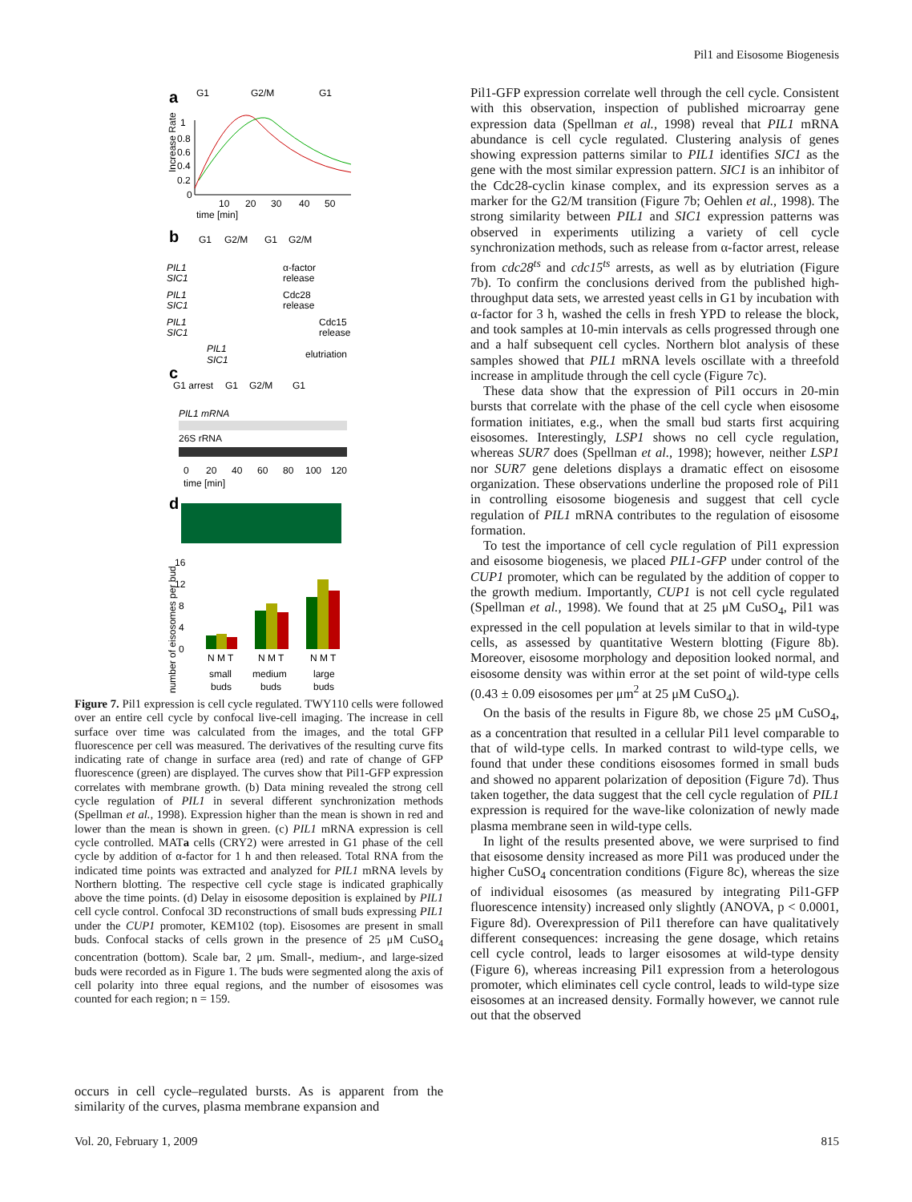Pil1 and Eisosome Biogenesis
a
G1
G2/M
G1
1
0.8
0.6
0.4
0.2
0
10
20
30
40
50
time [min]
b
G1
G2/M
G1
G2/M
PIL1
SIC1
α-factor
release
PIL1
SIC1
Cdc28
release
PIL1
SIC1
Cdc15
release
PIL1
SIC1
elutriation
c
G1 arrest
G1
G2/M
G1
PIL1 mRNA
26S rRNA
0
20
40
60
80
100
120
time [min]
d
16
12
8
4
0
N M T
N M T
N M T
small
medium
large
buds
buds
buds
Increase Rate
number of eisosomes per bud
Figure 7. Pil1 expression is cell cycle regulated. TWY110 cells were followed over an entire cell cycle by confocal live-cell imaging. The increase in cell surface over time was calculated from the images, and the total GFP fluorescence per cell was measured. The derivatives of the resulting curve fits indicating rate of change in surface area (red) and rate of change of GFP fluorescence (green) are displayed. The curves show that Pil1-GFP expression correlates with membrane growth. (b) Data mining revealed the strong cell cycle regulation of PIL1 in several different synchronization methods (Spellman et al., 1998). Expression higher than the mean is shown in red and lower than the mean is shown in green. (c) PIL1 mRNA expression is cell cycle controlled. MATa cells (CRY2) were arrested in G1 phase of the cell cycle by addition of α-factor for 1 h and then released. Total RNA from the indicated time points was extracted and analyzed for PIL1 mRNA levels by Northern blotting. The respective cell cycle stage is indicated graphically above the time points. (d) Delay in eisosome deposition is explained by PIL1 cell cycle control. Confocal 3D reconstructions of small buds expressing PIL1 under the CUP1 promoter, KEM102 (top). Eisosomes are present in small buds. Confocal stacks of cells grown in the presence of 25 μM CuSO<sub>4</sub> concentration (bottom). Scale bar, 2 μm. Small-, medium-, and large-sized buds were recorded as in Figure 1. The buds were segmented along the axis of cell polarity into three equal regions, and the number of eisosomes was counted for each region; n = 159.
occurs in cell cycle–regulated bursts. As is apparent from the similarity of the curves, plasma membrane expansion and
Pil1-GFP expression correlate well through the cell cycle. Consistent with this observation, inspection of published microarray gene expression data (Spellman et al., 1998) reveal that PIL1 mRNA abundance is cell cycle regulated. Clustering analysis of genes showing expression patterns similar to PIL1 identifies SIC1 as the gene with the most similar expression pattern. SIC1 is an inhibitor of the Cdc28-cyclin kinase complex, and its expression serves as a marker for the G2/M transition (Figure 7b; Oehlen et al., 1998). The strong similarity between PIL1 and SIC1 expression patterns was observed in experiments utilizing a variety of cell cycle synchronization methods, such as release from α-factor arrest, release from cdc28<sup>ts</sup> and cdc15<sup>ts</sup> arrests, as well as by elutriation (Figure 7b). To confirm the conclusions derived from the published high-throughput data sets, we arrested yeast cells in G1 by incubation with α-factor for 3 h, washed the cells in fresh YPD to release the block, and took samples at 10-min intervals as cells progressed through one and a half subsequent cell cycles. Northern blot analysis of these samples showed that PIL1 mRNA levels oscillate with a threefold increase in amplitude through the cell cycle (Figure 7c).
These data show that the expression of Pil1 occurs in 20-min bursts that correlate with the phase of the cell cycle when eisosome formation initiates, e.g., when the small bud starts first acquiring eisosomes. Interestingly, LSP1 shows no cell cycle regulation, whereas SUR7 does (Spellman et al., 1998); however, neither LSP1 nor SUR7 gene deletions displays a dramatic effect on eisosome organization. These observations underline the proposed role of Pil1 in controlling eisosome biogenesis and suggest that cell cycle regulation of PIL1 mRNA contributes to the regulation of eisosome formation.
To test the importance of cell cycle regulation of Pil1 expression and eisosome biogenesis, we placed PIL1-GFP under control of the CUP1 promoter, which can be regulated by the addition of copper to the growth medium. Importantly, CUP1 is not cell cycle regulated (Spellman et al., 1998). We found that at 25 μM CuSO<sub>4</sub>, Pil1 was expressed in the cell population at levels similar to that in wild-type cells, as assessed by quantitative Western blotting (Figure 8b). Moreover, eisosome morphology and deposition looked normal, and eisosome density was within error at the set point of wild-type cells (0.43 ± 0.09 eisosomes per μm<sup>2</sup> at 25 μM CuSO<sub>4</sub>).
On the basis of the results in Figure 8b, we chose 25 μM CuSO<sub>4</sub>, as a concentration that resulted in a cellular Pil1 level comparable to that of wild-type cells. In marked contrast to wild-type cells, we found that under these conditions eisosomes formed in small buds and showed no apparent polarization of deposition (Figure 7d). Thus taken together, the data suggest that the cell cycle regulation of PIL1 expression is required for the wave-like colonization of newly made plasma membrane seen in wild-type cells.
In light of the results presented above, we were surprised to find that eisosome density increased as more Pil1 was produced under the higher CuSO<sub>4</sub> concentration conditions (Figure 8c), whereas the size of individual eisosomes (as measured by integrating Pil1-GFP fluorescence intensity) increased only slightly (ANOVA, p < 0.0001, Figure 8d). Overexpression of Pil1 therefore can have qualitatively different consequences: increasing the gene dosage, which retains cell cycle control, leads to larger eisosomes at wild-type density (Figure 6), whereas increasing Pil1 expression from a heterologous promoter, which eliminates cell cycle control, leads to wild-type size eisosomes at an increased density. Formally however, we cannot rule out that the observed
Vol. 20, February 1, 2009 815